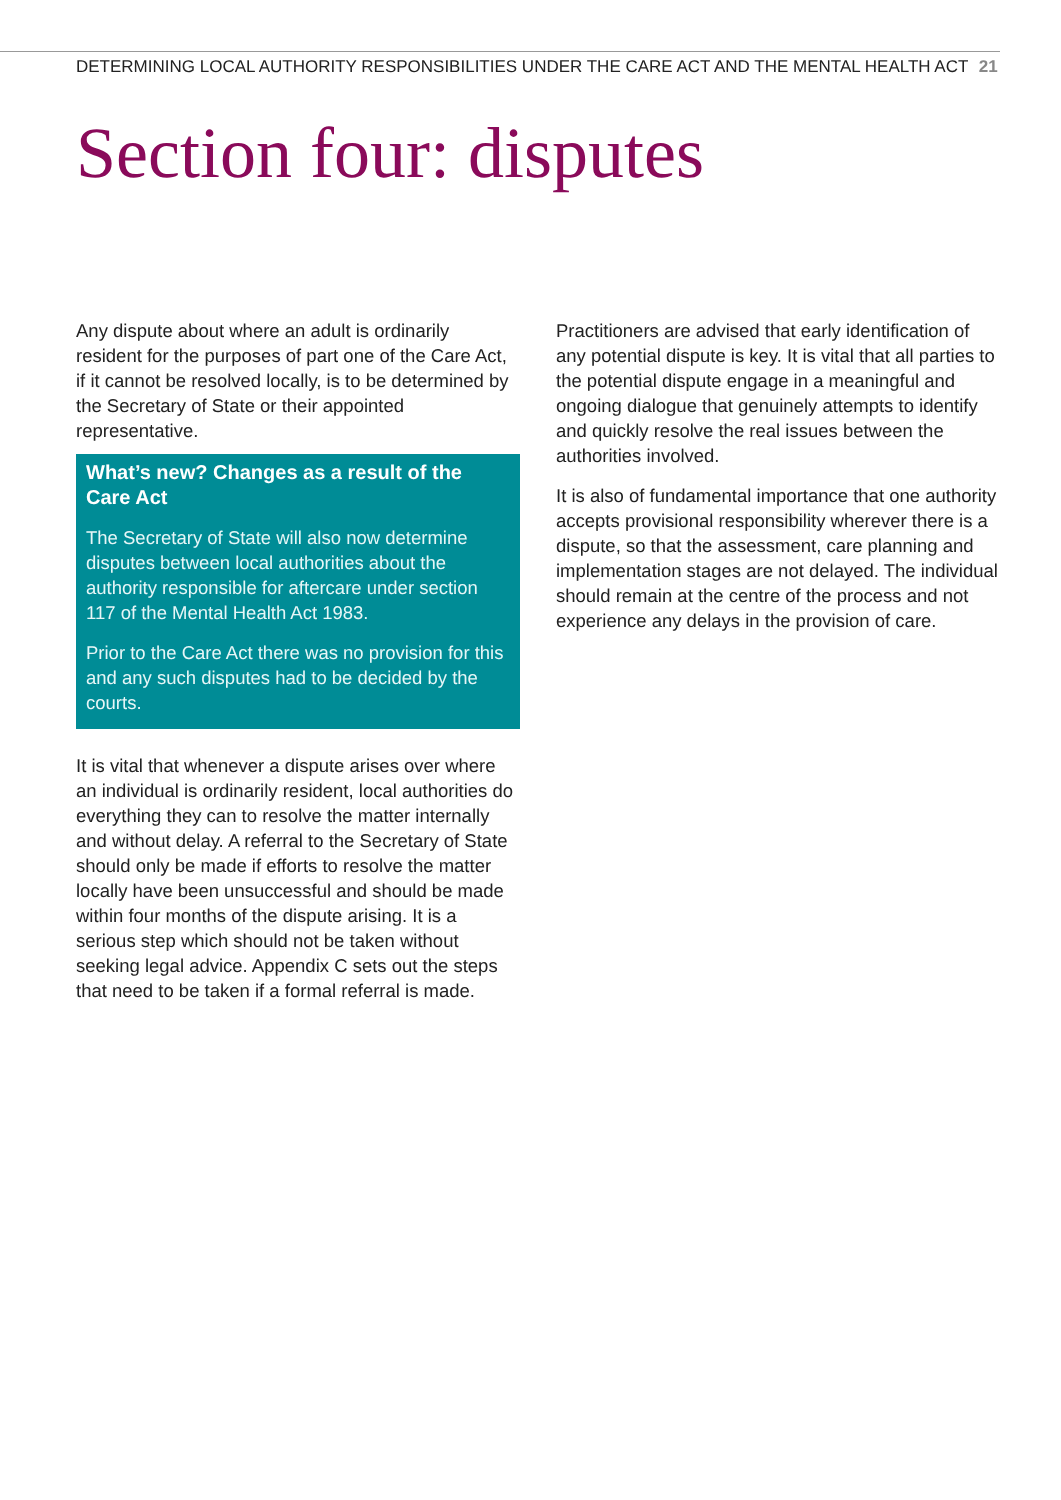DETERMINING LOCAL AUTHORITY RESPONSIBILITIES UNDER THE CARE ACT AND THE MENTAL HEALTH ACT 21
Section four: disputes
Any dispute about where an adult is ordinarily resident for the purposes of part one of the Care Act, if it cannot be resolved locally, is to be determined by the Secretary of State or their appointed representative.
What’s new? Changes as a result of the Care Act
The Secretary of State will also now determine disputes between local authorities about the authority responsible for aftercare under section 117 of the Mental Health Act 1983.
Prior to the Care Act there was no provision for this and any such disputes had to be decided by the courts.
It is vital that whenever a dispute arises over where an individual is ordinarily resident, local authorities do everything they can to resolve the matter internally and without delay. A referral to the Secretary of State should only be made if efforts to resolve the matter locally have been unsuccessful and should be made within four months of the dispute arising. It is a serious step which should not be taken without seeking legal advice. Appendix C sets out the steps that need to be taken if a formal referral is made.
Practitioners are advised that early identification of any potential dispute is key. It is vital that all parties to the potential dispute engage in a meaningful and ongoing dialogue that genuinely attempts to identify and quickly resolve the real issues between the authorities involved.
It is also of fundamental importance that one authority accepts provisional responsibility wherever there is a dispute, so that the assessment, care planning and implementation stages are not delayed. The individual should remain at the centre of the process and not experience any delays in the provision of care.